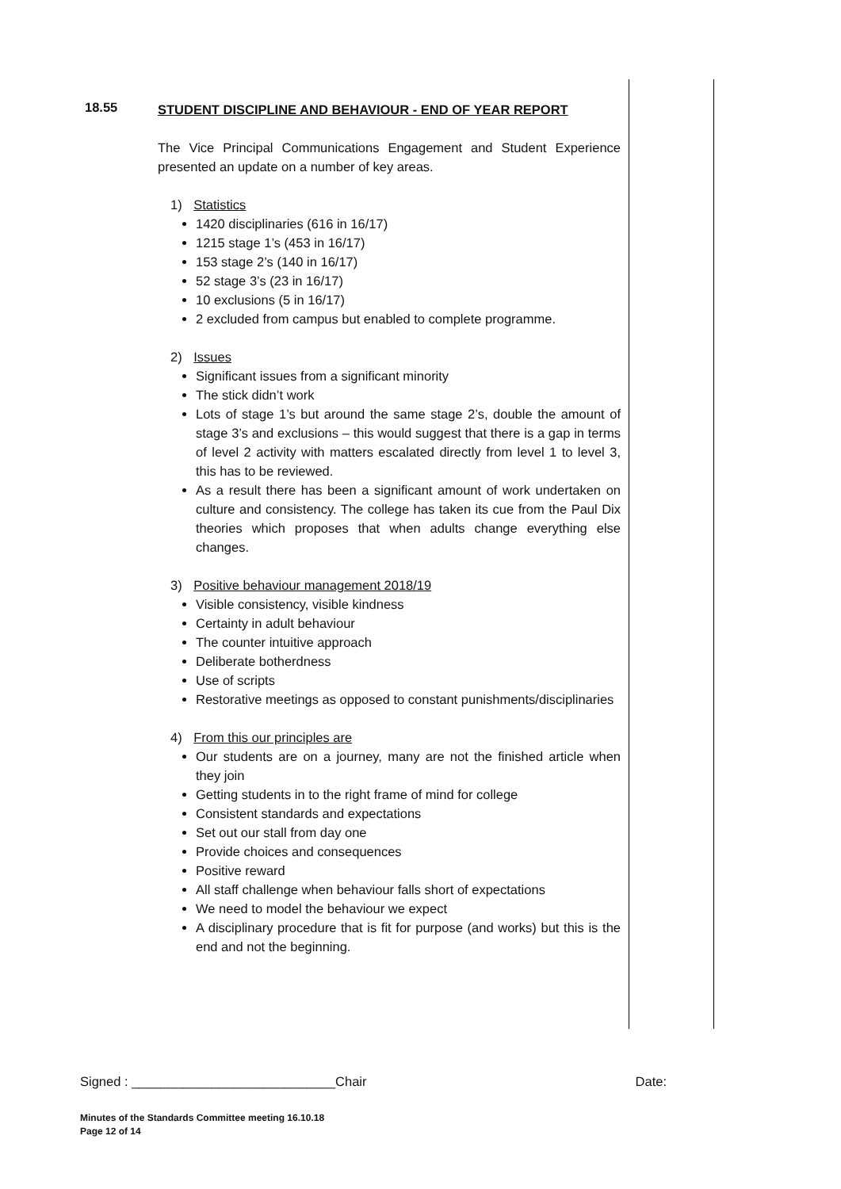18.55
STUDENT DISCIPLINE AND BEHAVIOUR - END OF YEAR REPORT
The Vice Principal Communications Engagement and Student Experience presented an update on a number of key areas.
1) Statistics
1420 disciplinaries (616 in 16/17)
1215 stage 1’s (453 in 16/17)
153 stage 2’s (140 in 16/17)
52 stage 3’s (23 in 16/17)
10 exclusions (5 in 16/17)
2 excluded from campus but enabled to complete programme.
2) Issues
Significant issues from a significant minority
The stick didn’t work
Lots of stage 1’s but around the same stage 2’s, double the amount of stage 3’s and exclusions – this would suggest that there is a gap in terms of level 2 activity with matters escalated directly from level 1 to level 3, this has to be reviewed.
As a result there has been a significant amount of work undertaken on culture and consistency. The college has taken its cue from the Paul Dix theories which proposes that when adults change everything else changes.
3) Positive behaviour management 2018/19
Visible consistency, visible kindness
Certainty in adult behaviour
The counter intuitive approach
Deliberate botherdness
Use of scripts
Restorative meetings as opposed to constant punishments/disciplinaries
4) From this our principles are
Our students are on a journey, many are not the finished article when they join
Getting students in to the right frame of mind for college
Consistent standards and expectations
Set out our stall from day one
Provide choices and consequences
Positive reward
All staff challenge when behaviour falls short of expectations
We need to model the behaviour we expect
A disciplinary procedure that is fit for purpose (and works) but this is the end and not the beginning.
Signed : ____________________________Chair Date:
Minutes of the Standards Committee meeting 16.10.18
Page 12 of 14